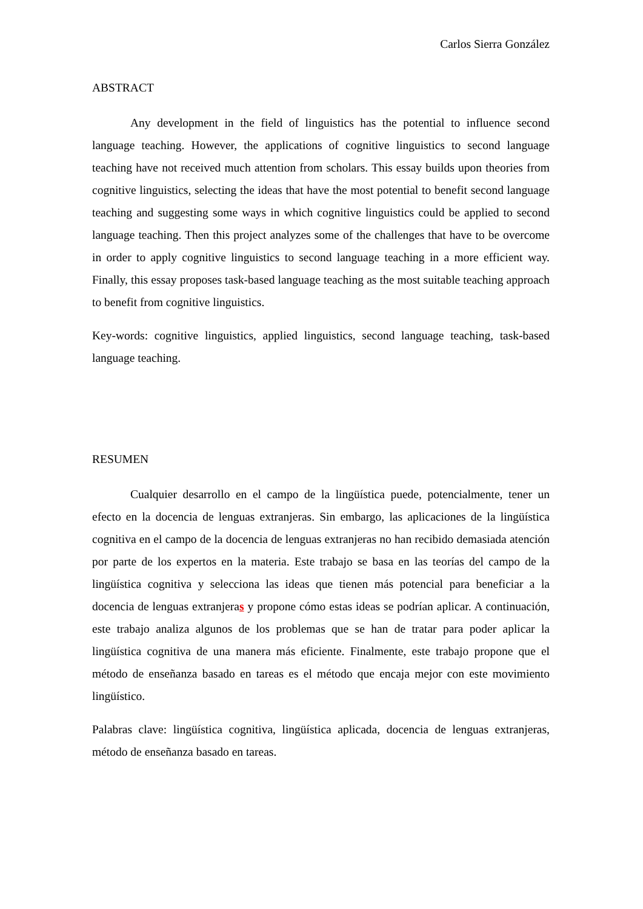Carlos Sierra González
ABSTRACT
Any development in the field of linguistics has the potential to influence second language teaching. However, the applications of cognitive linguistics to second language teaching have not received much attention from scholars. This essay builds upon theories from cognitive linguistics, selecting the ideas that have the most potential to benefit second language teaching and suggesting some ways in which cognitive linguistics could be applied to second language teaching. Then this project analyzes some of the challenges that have to be overcome in order to apply cognitive linguistics to second language teaching in a more efficient way. Finally, this essay proposes task-based language teaching as the most suitable teaching approach to benefit from cognitive linguistics.
Key-words: cognitive linguistics, applied linguistics, second language teaching, task-based language teaching.
RESUMEN
Cualquier desarrollo en el campo de la lingüística puede, potencialmente, tener un efecto en la docencia de lenguas extranjeras. Sin embargo, las aplicaciones de la lingüística cognitiva en el campo de la docencia de lenguas extranjeras no han recibido demasiada atención por parte de los expertos en la materia. Este trabajo se basa en las teorías del campo de la lingüística cognitiva y selecciona las ideas que tienen más potencial para beneficiar a la docencia de lenguas extranjeras y propone cómo estas ideas se podrían aplicar. A continuación, este trabajo analiza algunos de los problemas que se han de tratar para poder aplicar la lingüística cognitiva de una manera más eficiente. Finalmente, este trabajo propone que el método de enseñanza basado en tareas es el método que encaja mejor con este movimiento lingüístico.
Palabras clave: lingüística cognitiva, lingüística aplicada, docencia de lenguas extranjeras, método de enseñanza basado en tareas.